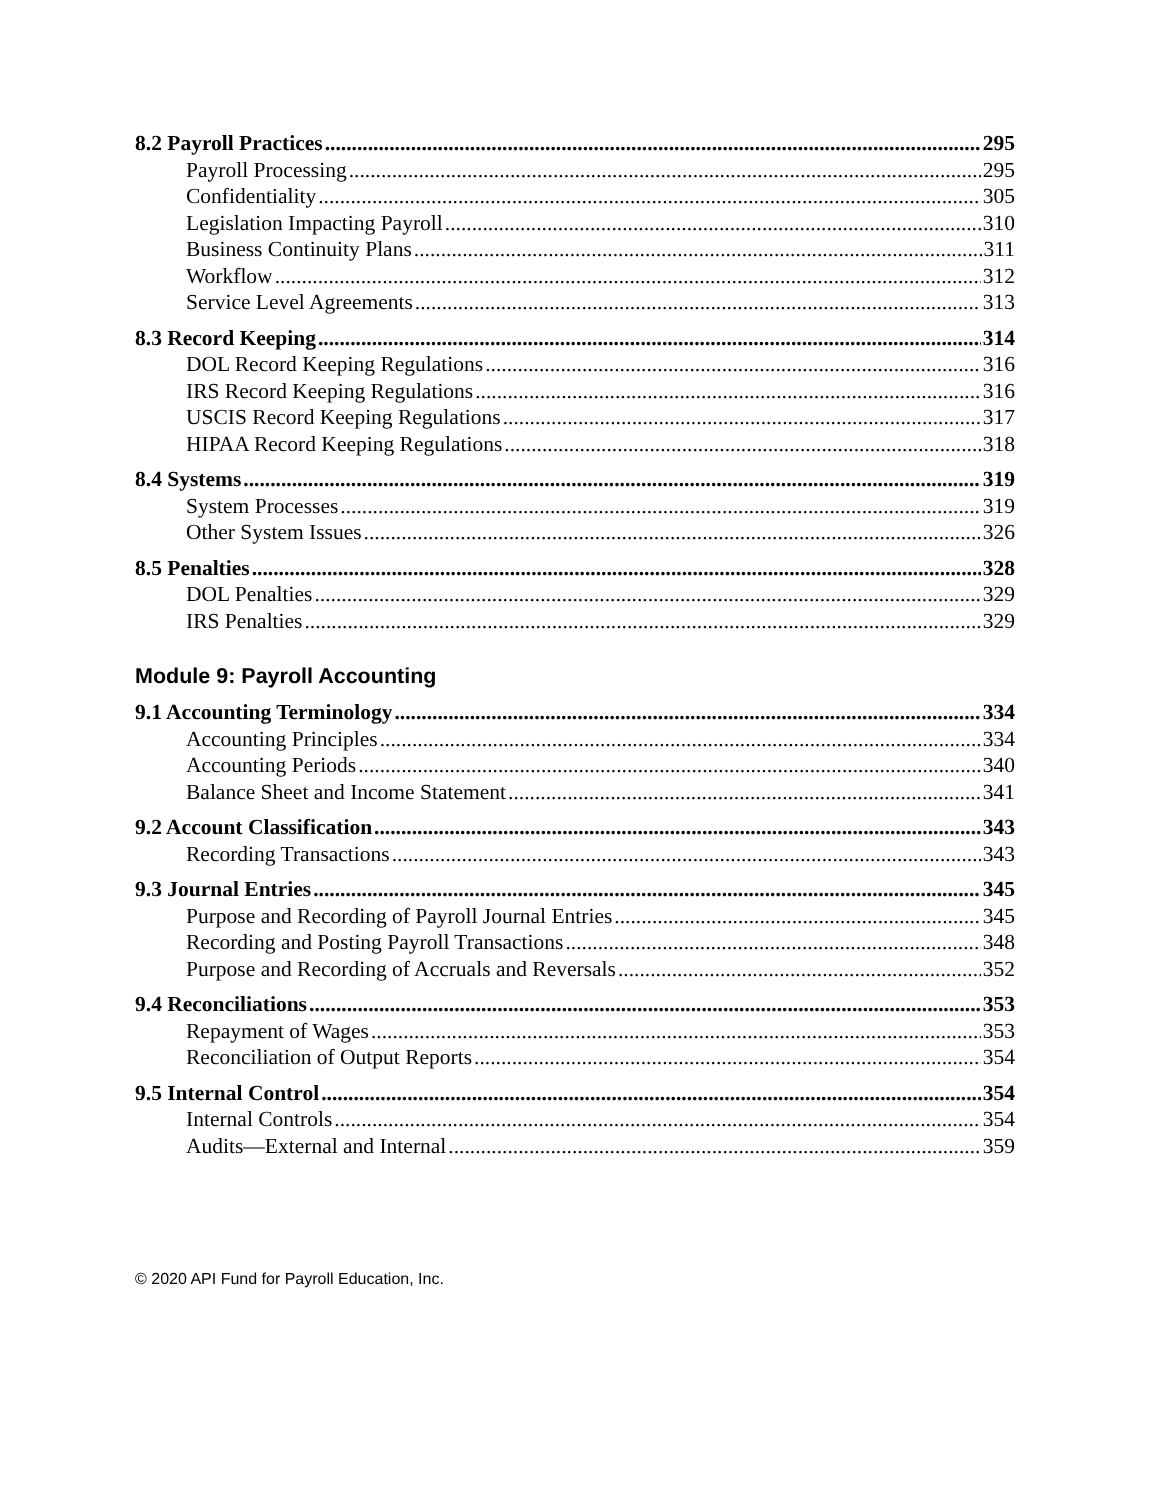8.2 Payroll Practices 295
Payroll Processing 295
Confidentiality 305
Legislation Impacting Payroll 310
Business Continuity Plans 311
Workflow 312
Service Level Agreements 313
8.3 Record Keeping 314
DOL Record Keeping Regulations 316
IRS Record Keeping Regulations 316
USCIS Record Keeping Regulations 317
HIPAA Record Keeping Regulations 318
8.4 Systems 319
System Processes 319
Other System Issues 326
8.5 Penalties 328
DOL Penalties 329
IRS Penalties 329
Module 9: Payroll Accounting
9.1 Accounting Terminology 334
Accounting Principles 334
Accounting Periods 340
Balance Sheet and Income Statement 341
9.2 Account Classification 343
Recording Transactions 343
9.3 Journal Entries 345
Purpose and Recording of Payroll Journal Entries 345
Recording and Posting Payroll Transactions 348
Purpose and Recording of Accruals and Reversals 352
9.4 Reconciliations 353
Repayment of Wages 353
Reconciliation of Output Reports 354
9.5 Internal Control 354
Internal Controls 354
Audits—External and Internal 359
© 2020 API Fund for Payroll Education, Inc.